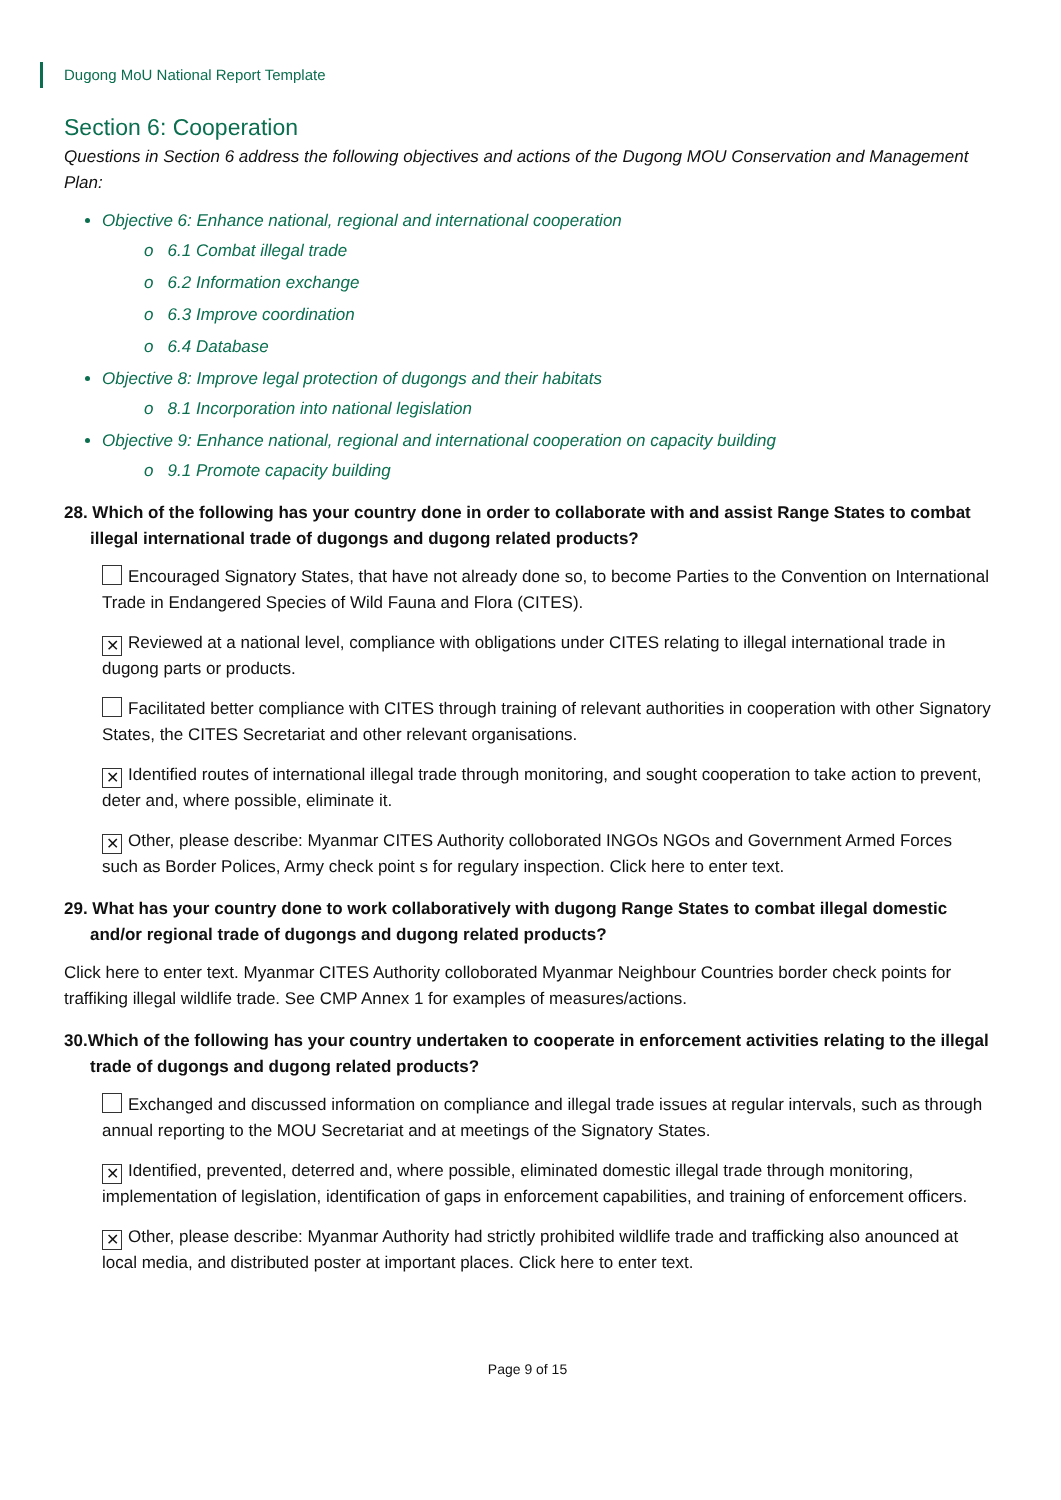Dugong MoU National Report Template
Section 6: Cooperation
Questions in Section 6 address the following objectives and actions of the Dugong MOU Conservation and Management Plan:
Objective 6: Enhance national, regional and international cooperation
o 6.1 Combat illegal trade
o 6.2 Information exchange
o 6.3 Improve coordination
o 6.4 Database
Objective 8: Improve legal protection of dugongs and their habitats
o 8.1 Incorporation into national legislation
Objective 9: Enhance national, regional and international cooperation on capacity building
o 9.1 Promote capacity building
28. Which of the following has your country done in order to collaborate with and assist Range States to combat illegal international trade of dugongs and dugong related products?
Encouraged Signatory States, that have not already done so, to become Parties to the Convention on International Trade in Endangered Species of Wild Fauna and Flora (CITES).
✕ Reviewed at a national level, compliance with obligations under CITES relating to illegal international trade in dugong parts or products.
Facilitated better compliance with CITES through training of relevant authorities in cooperation with other Signatory States, the CITES Secretariat and other relevant organisations.
✕ Identified routes of international illegal trade through monitoring, and sought cooperation to take action to prevent, deter and, where possible, eliminate it.
✕ Other, please describe: Myanmar CITES Authority colloborated INGOs NGOs and Government Armed Forces such as Border Polices, Army check point s for regulary inspection. Click here to enter text.
29. What has your country done to work collaboratively with dugong Range States to combat illegal domestic and/or regional trade of dugongs and dugong related products?
Click here to enter text. Myanmar CITES Authority colloborated Myanmar Neighbour Countries border check points for traffiking illegal wildlife trade. See CMP Annex 1 for examples of measures/actions.
30.Which of the following has your country undertaken to cooperate in enforcement activities relating to the illegal trade of dugongs and dugong related products?
Exchanged and discussed information on compliance and illegal trade issues at regular intervals, such as through annual reporting to the MOU Secretariat and at meetings of the Signatory States.
✕ Identified, prevented, deterred and, where possible, eliminated domestic illegal trade through monitoring, implementation of legislation, identification of gaps in enforcement capabilities, and training of enforcement officers.
✕ Other, please describe: Myanmar Authority had strictly prohibited wildlife trade and trafficking also anounced at local media, and distributed poster at important places. Click here to enter text.
Page 9 of 15